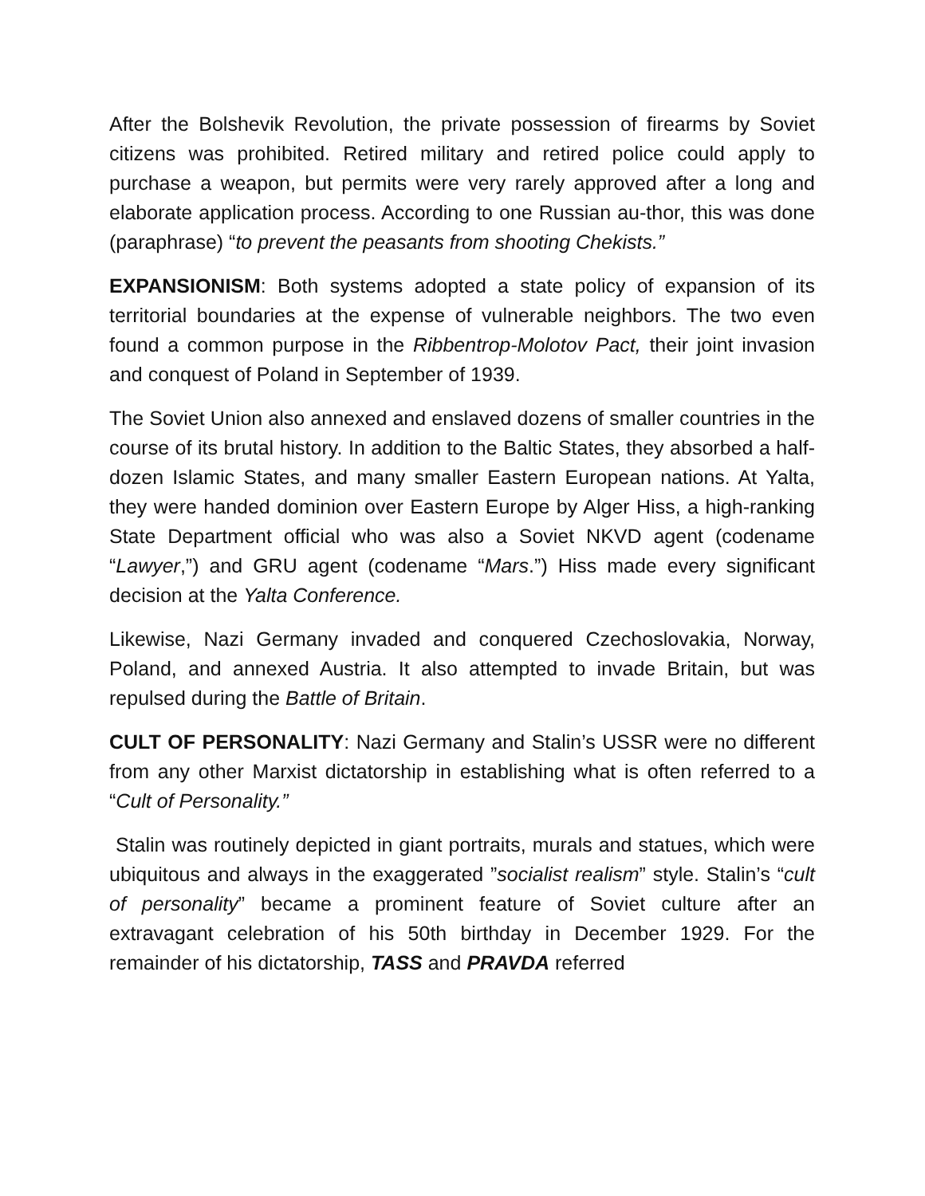After the Bolshevik Revolution, the private possession of firearms by Soviet citizens was prohibited. Retired military and retired police could apply to purchase a weapon, but permits were very rarely approved after a long and elaborate application process. According to one Russian au-thor, this was done (paraphrase) “to prevent the peasants from shooting Chekists.”
EXPANSIONISM: Both systems adopted a state policy of expansion of its territorial boundaries at the expense of vulnerable neighbors. The two even found a common purpose in the Ribbentrop-Molotov Pact, their joint invasion and conquest of Poland in September of 1939.
The Soviet Union also annexed and enslaved dozens of smaller countries in the course of its brutal history. In addition to the Baltic States, they absorbed a half-dozen Islamic States, and many smaller Eastern European nations. At Yalta, they were handed dominion over Eastern Europe by Alger Hiss, a high-ranking State Department official who was also a Soviet NKVD agent (codename “Lawyer,”) and GRU agent (codename “Mars.”) Hiss made every significant decision at the Yalta Conference.
Likewise, Nazi Germany invaded and conquered Czechoslovakia, Norway, Poland, and annexed Austria. It also attempted to invade Britain, but was repulsed during the Battle of Britain.
CULT OF PERSONALITY: Nazi Germany and Stalin’s USSR were no different from any other Marxist dictatorship in establishing what is often referred to a “Cult of Personality.”
Stalin was routinely depicted in giant portraits, murals and statues, which were ubiquitous and always in the exaggerated ”socialist realism” style. Stalin’s “cult of personality” became a prominent feature of Soviet culture after an extravagant celebration of his 50th birthday in December 1929. For the remainder of his dictatorship, TASS and PRAVDA referred